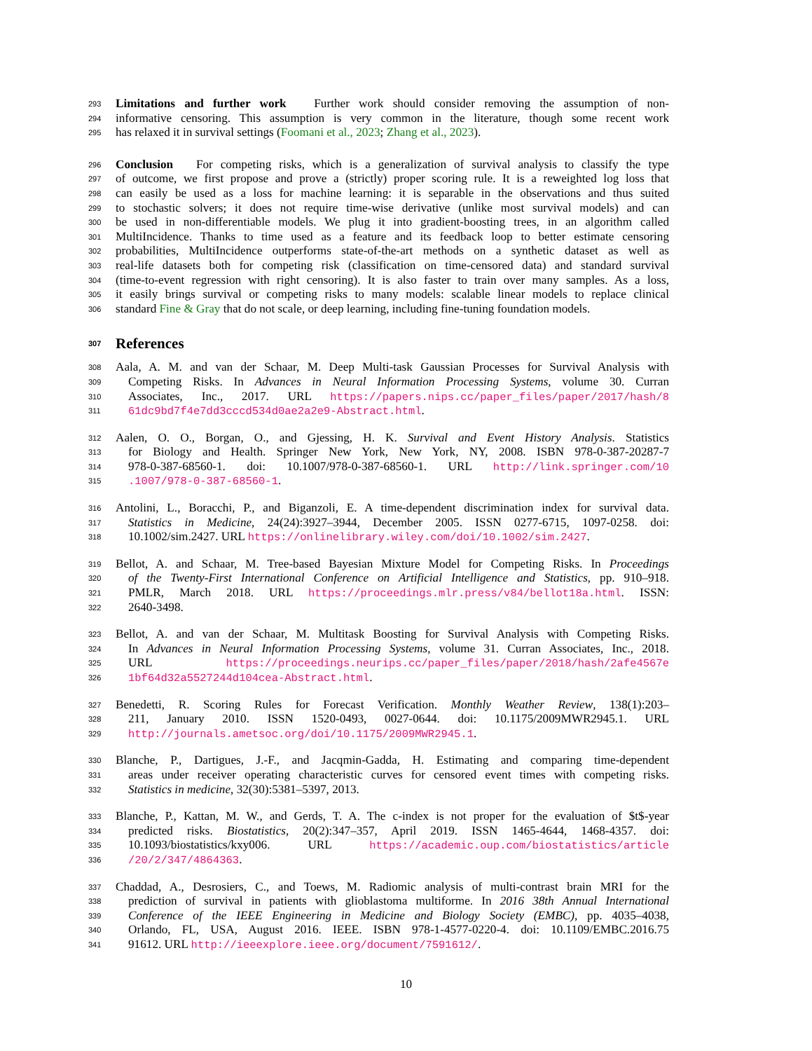293 Limitations and further work Further work should consider removing the assumption of non-
294 informative censoring. This assumption is very common in the literature, though some recent work
295 has relaxed it in survival settings (Foomani et al., 2023; Zhang et al., 2023).
296 Conclusion For competing risks, which is a generalization of survival analysis to classify the type
297 of outcome, we first propose and prove a (strictly) proper scoring rule. It is a reweighted log loss that
298 can easily be used as a loss for machine learning: it is separable in the observations and thus suited
299 to stochastic solvers; it does not require time-wise derivative (unlike most survival models) and can
300 be used in non-differentiable models. We plug it into gradient-boosting trees, in an algorithm called
301 MultiIncidence. Thanks to time used as a feature and its feedback loop to better estimate censoring
302 probabilities, MultiIncidence outperforms state-of-the-art methods on a synthetic dataset as well as
303 real-life datasets both for competing risk (classification on time-censored data) and standard survival
304 (time-to-event regression with right censoring). It is also faster to train over many samples. As a loss,
305 it easily brings survival or competing risks to many models: scalable linear models to replace clinical
306 standard Fine & Gray that do not scale, or deep learning, including fine-tuning foundation models.
307 References
308 Aala, A. M. and van der Schaar, M. Deep Multi-task Gaussian Processes for Survival Analysis with
309 Competing Risks. In Advances in Neural Information Processing Systems, volume 30. Curran
310 Associates, Inc., 2017. URL https://papers.nips.cc/paper_files/paper/2017/hash/8
311 61dc9bd7f4e7dd3cccd534d0ae2a2e9-Abstract.html.
312 Aalen, O. O., Borgan, O., and Gjessing, H. K. Survival and Event History Analysis. Statistics
313 for Biology and Health. Springer New York, New York, NY, 2008. ISBN 978-0-387-20287-7
314 978-0-387-68560-1. doi: 10.1007/978-0-387-68560-1. URL http://link.springer.com/10
315.1007/978-0-387-68560-1.
316 Antolini, L., Boracchi, P., and Biganzoli, E. A time-dependent discrimination index for survival data.
317 Statistics in Medicine, 24(24):3927–3944, December 2005. ISSN 0277-6715, 1097-0258. doi:
318 10.1002/sim.2427. URL https://onlinelibrary.wiley.com/doi/10.1002/sim.2427.
319 Bellot, A. and Schaar, M. Tree-based Bayesian Mixture Model for Competing Risks. In Proceedings
320 of the Twenty-First International Conference on Artificial Intelligence and Statistics, pp. 910–918.
321 PMLR, March 2018. URL https://proceedings.mlr.press/v84/bellot18a.html. ISSN:
322 2640-3498.
323 Bellot, A. and van der Schaar, M. Multitask Boosting for Survival Analysis with Competing Risks.
324 In Advances in Neural Information Processing Systems, volume 31. Curran Associates, Inc., 2018.
325 URL https://proceedings.neurips.cc/paper_files/paper/2018/hash/2afe4567e
326 1bf64d32a5527244d104cea-Abstract.html.
327 Benedetti, R. Scoring Rules for Forecast Verification. Monthly Weather Review, 138(1):203–
328 211, January 2010. ISSN 1520-0493, 0027-0644. doi: 10.1175/2009MWR2945.1. URL
329 http://journals.ametsoc.org/doi/10.1175/2009MWR2945.1.
330 Blanche, P., Dartigues, J.-F., and Jacqmin-Gadda, H. Estimating and comparing time-dependent
331 areas under receiver operating characteristic curves for censored event times with competing risks.
332 Statistics in medicine, 32(30):5381–5397, 2013.
333 Blanche, P., Kattan, M. W., and Gerds, T. A. The c-index is not proper for the evaluation of $t$-year
334 predicted risks. Biostatistics, 20(2):347–357, April 2019. ISSN 1465-4644, 1468-4357. doi:
335 10.1093/biostatistics/kxy006. URL https://academic.oup.com/biostatistics/article
336 /20/2/347/4864363.
337 Chaddad, A., Desrosiers, C., and Toews, M. Radiomic analysis of multi-contrast brain MRI for the
338 prediction of survival in patients with glioblastoma multiforme. In 2016 38th Annual International
339 Conference of the IEEE Engineering in Medicine and Biology Society (EMBC), pp. 4035–4038,
340 Orlando, FL, USA, August 2016. IEEE. ISBN 978-1-4577-0220-4. doi: 10.1109/EMBC.2016.75
341 91612. URL http://ieeexplore.ieee.org/document/7591612/.
10